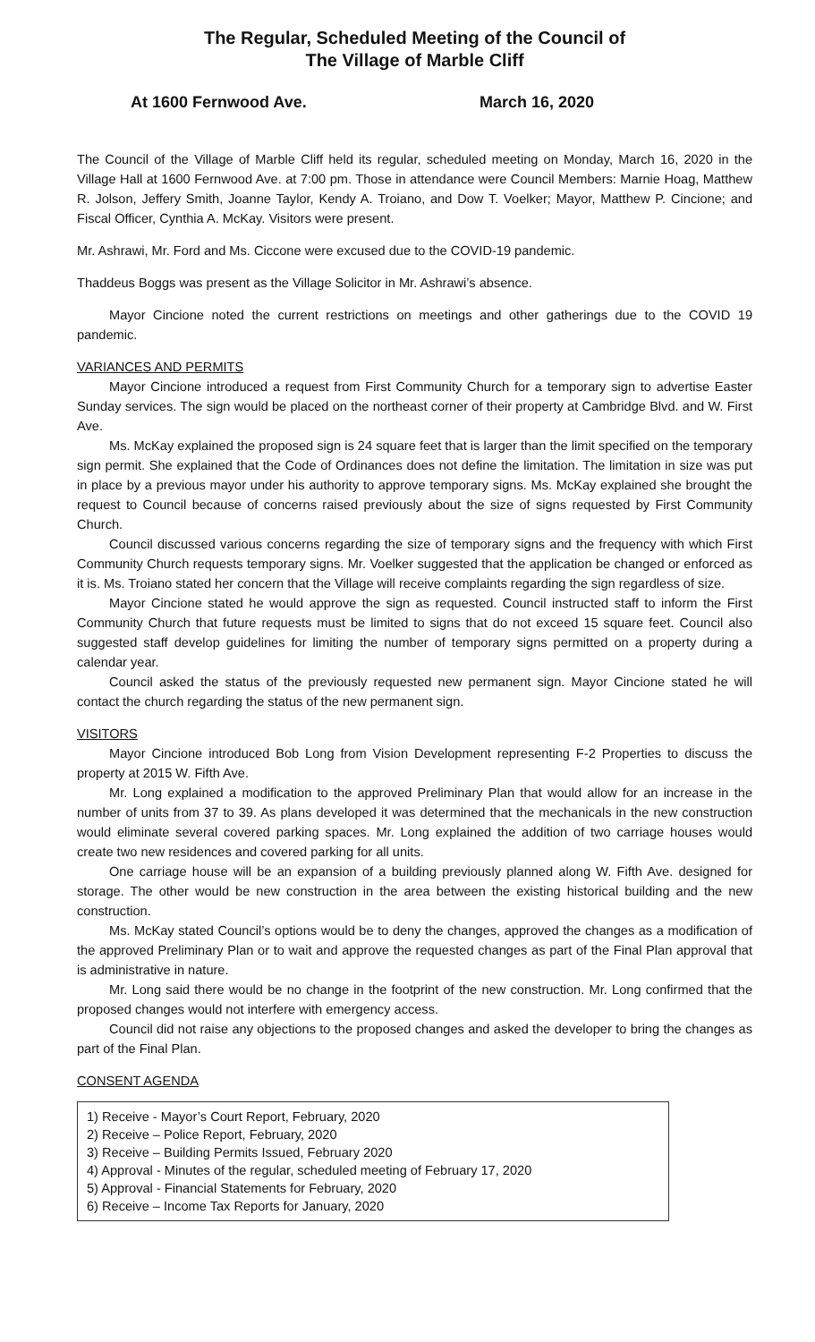The Regular, Scheduled Meeting of the Council of
The Village of Marble Cliff
At 1600 Fernwood Ave. March 16, 2020
The Council of the Village of Marble Cliff held its regular, scheduled meeting on Monday, March 16, 2020 in the Village Hall at 1600 Fernwood Ave. at 7:00 pm. Those in attendance were Council Members: Marnie Hoag, Matthew R. Jolson, Jeffery Smith, Joanne Taylor, Kendy A. Troiano, and Dow T. Voelker; Mayor, Matthew P. Cincione; and Fiscal Officer, Cynthia A. McKay. Visitors were present.
Mr. Ashrawi, Mr. Ford and Ms. Ciccone were excused due to the COVID-19 pandemic.
Thaddeus Boggs was present as the Village Solicitor in Mr. Ashrawi’s absence.
Mayor Cincione noted the current restrictions on meetings and other gatherings due to the COVID 19 pandemic.
VARIANCES AND PERMITS
Mayor Cincione introduced a request from First Community Church for a temporary sign to advertise Easter Sunday services. The sign would be placed on the northeast corner of their property at Cambridge Blvd. and W. First Ave.
Ms. McKay explained the proposed sign is 24 square feet that is larger than the limit specified on the temporary sign permit. She explained that the Code of Ordinances does not define the limitation. The limitation in size was put in place by a previous mayor under his authority to approve temporary signs. Ms. McKay explained she brought the request to Council because of concerns raised previously about the size of signs requested by First Community Church.
Council discussed various concerns regarding the size of temporary signs and the frequency with which First Community Church requests temporary signs. Mr. Voelker suggested that the application be changed or enforced as it is. Ms. Troiano stated her concern that the Village will receive complaints regarding the sign regardless of size.
Mayor Cincione stated he would approve the sign as requested. Council instructed staff to inform the First Community Church that future requests must be limited to signs that do not exceed 15 square feet. Council also suggested staff develop guidelines for limiting the number of temporary signs permitted on a property during a calendar year.
Council asked the status of the previously requested new permanent sign. Mayor Cincione stated he will contact the church regarding the status of the new permanent sign.
VISITORS
Mayor Cincione introduced Bob Long from Vision Development representing F-2 Properties to discuss the property at 2015 W. Fifth Ave.
Mr. Long explained a modification to the approved Preliminary Plan that would allow for an increase in the number of units from 37 to 39. As plans developed it was determined that the mechanicals in the new construction would eliminate several covered parking spaces. Mr. Long explained the addition of two carriage houses would create two new residences and covered parking for all units.
One carriage house will be an expansion of a building previously planned along W. Fifth Ave. designed for storage. The other would be new construction in the area between the existing historical building and the new construction.
Ms. McKay stated Council’s options would be to deny the changes, approved the changes as a modification of the approved Preliminary Plan or to wait and approve the requested changes as part of the Final Plan approval that is administrative in nature.
Mr. Long said there would be no change in the footprint of the new construction. Mr. Long confirmed that the proposed changes would not interfere with emergency access.
Council did not raise any objections to the proposed changes and asked the developer to bring the changes as part of the Final Plan.
CONSENT AGENDA
1) Receive - Mayor’s Court Report, February, 2020
2) Receive – Police Report, February, 2020
3) Receive – Building Permits Issued, February 2020
4) Approval - Minutes of the regular, scheduled meeting of February 17, 2020
5) Approval - Financial Statements for February, 2020
6) Receive – Income Tax Reports for January, 2020